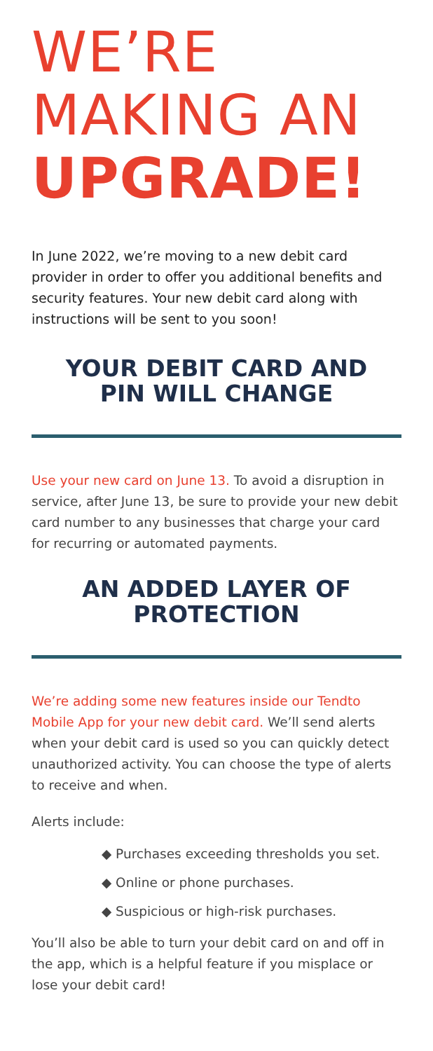WE’RE
MAKING AN
UPGRADE!
In June 2022, we’re moving to a new debit card provider in order to offer you additional benefits and security features. Your new debit card along with instructions will be sent to you soon!
YOUR DEBIT CARD AND
PIN WILL CHANGE
Use your new card on June 13. To avoid a disruption in service, after June 13, be sure to provide your new debit card number to any businesses that charge your card for recurring or automated payments.
AN ADDED LAYER OF
PROTECTION
We’re adding some new features inside our Tendto Mobile App for your new debit card. We’ll send alerts when your debit card is used so you can quickly detect unauthorized activity. You can choose the type of alerts to receive and when.
Alerts include:
◆ Purchases exceeding thresholds you set.
◆ Online or phone purchases.
◆ Suspicious or high-risk purchases.
You’ll also be able to turn your debit card on and off in the app, which is a helpful feature if you misplace or lose your debit card!